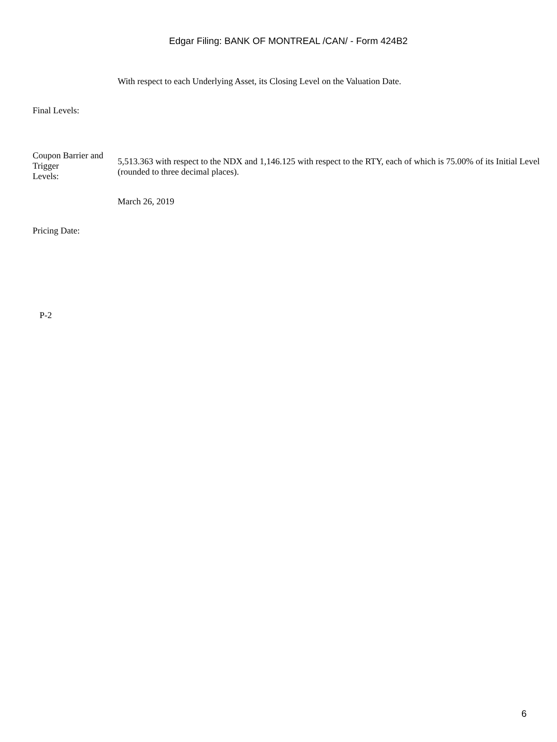Edgar Filing: BANK OF MONTREAL /CAN/ - Form 424B2
| Final Levels: | With respect to each Underlying Asset, its Closing Level on the Valuation Date. |
| Coupon Barrier and Trigger Levels: | 5,513.363 with respect to the NDX and 1,146.125 with respect to the RTY, each of which is 75.00% of its Initial Level (rounded to three decimal places). |
| Pricing Date: | March 26, 2019 |
P-2
6